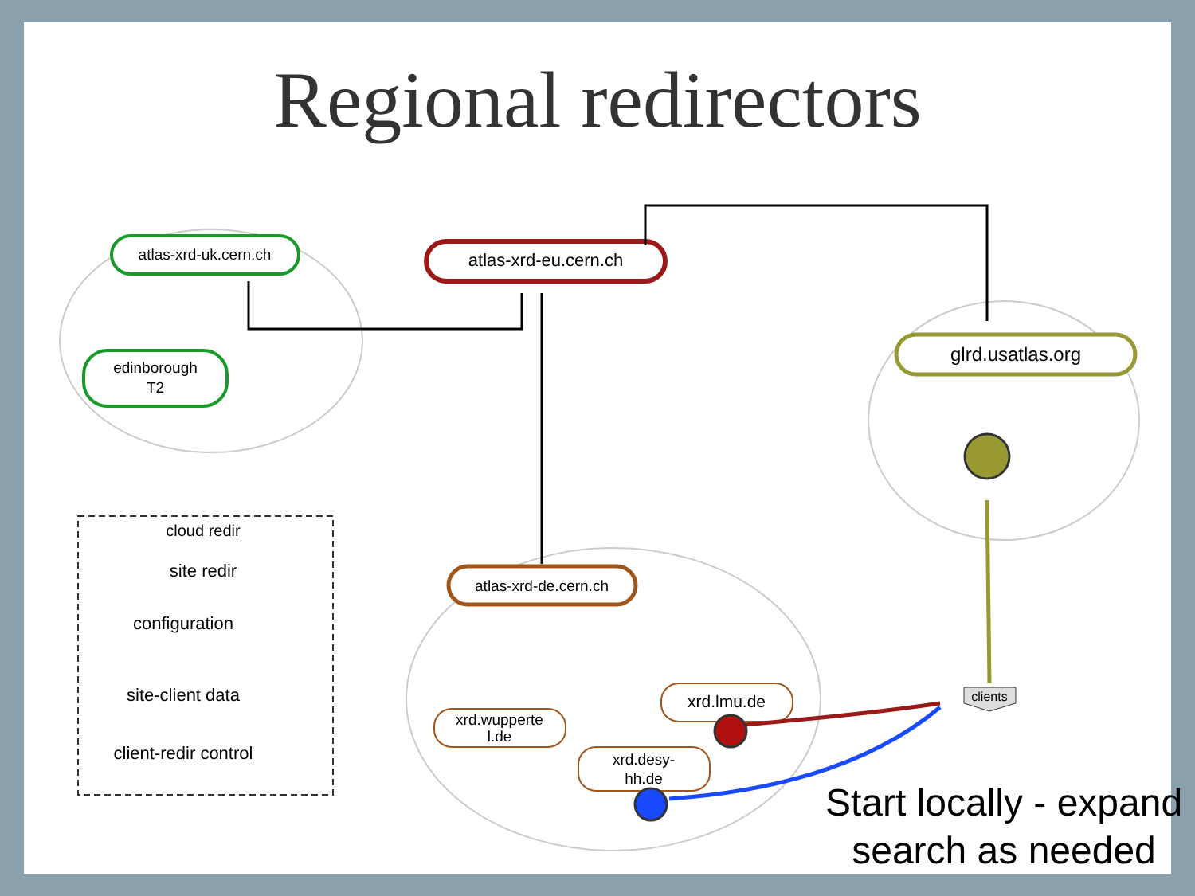Regional redirectors
atlas-xrd-uk.cern.ch
edinborough
T2
atlas-xrd-eu.cern.ch
glrd.usatlas.org
atlas-xrd-de.cern.ch
xrd.wupperte
l.de
xrd.desy-
hh.de
xrd.lmu.de
clients
cloud redir
site redir
configuration
site-client data
client-redir control
Start locally - expand search as needed